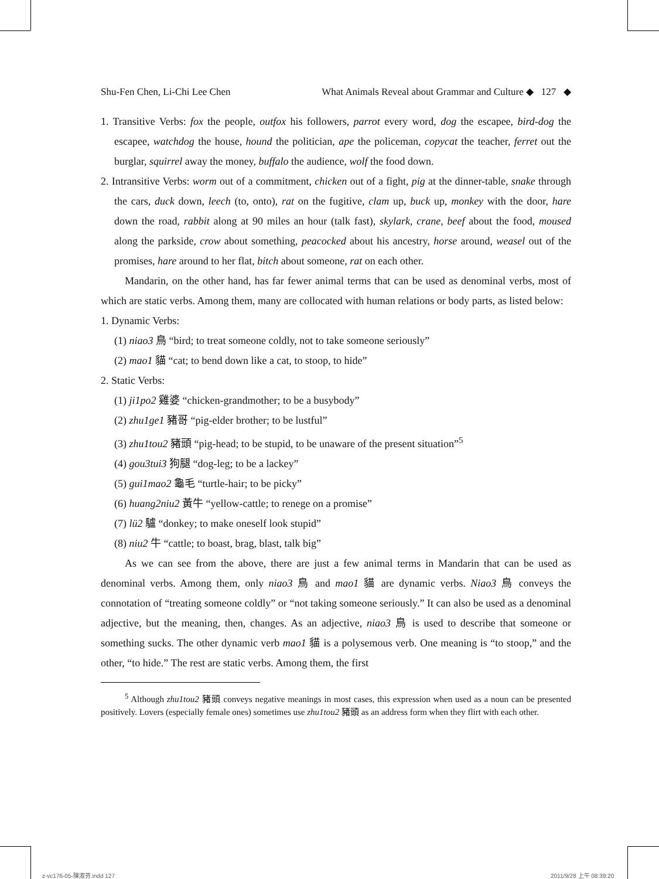Shu-Fen Chen, Li-Chi Lee Chen What Animals Reveal about Grammar and Culture ◆ 127 ◆
1. Transitive Verbs: fox the people, outfox his followers, parrot every word, dog the escapee, bird-dog the escapee, watchdog the house, hound the politician, ape the policeman, copycat the teacher, ferret out the burglar, squirrel away the money, buffalo the audience, wolf the food down.
2. Intransitive Verbs: worm out of a commitment, chicken out of a fight, pig at the dinner-table, snake through the cars, duck down, leech (to, onto), rat on the fugitive, clam up, buck up, monkey with the door, hare down the road, rabbit along at 90 miles an hour (talk fast), skylark, crane, beef about the food, moused along the parkside, crow about something, peacocked about his ancestry, horse around, weasel out of the promises, hare around to her flat, bitch about someone, rat on each other.
Mandarin, on the other hand, has far fewer animal terms that can be used as denominal verbs, most of which are static verbs. Among them, many are collocated with human relations or body parts, as listed below:
1. Dynamic Verbs:
(1) niao3 鳥 “bird; to treat someone coldly, not to take someone seriously”
(2) mao1 貓 “cat; to bend down like a cat, to stoop, to hide”
2. Static Verbs:
(1) ji1po2 雞婆 “chicken-grandmother; to be a busybody”
(2) zhu1ge1 豬哥 “pig-elder brother; to be lustful”
(3) zhu1tou2 豬頭 “pig-head; to be stupid, to be unaware of the present situation”<sup>5</sup>
(4) gou3tui3 狗腿 “dog-leg; to be a lackey”
(5) gui1mao2 龜毛 “turtle-hair; to be picky”
(6) huang2niu2 黃牛 “yellow-cattle; to renege on a promise”
(7) lü2 驢 “donkey; to make oneself look stupid”
(8) niu2 牛 “cattle; to boast, brag, blast, talk big”
As we can see from the above, there are just a few animal terms in Mandarin that can be used as denominal verbs. Among them, only niao3 鳥 and mao1 貓 are dynamic verbs. Niao3 鳥 conveys the connotation of “treating someone coldly” or “not taking someone seriously.” It can also be used as a denominal adjective, but the meaning, then, changes. As an adjective, niao3 鳥 is used to describe that someone or something sucks. The other dynamic verb mao1 貓 is a polysemous verb. One meaning is “to stoop,” and the other, “to hide.” The rest are static verbs. Among them, the first
<sup>5</sup> Although zhu1tou2 豬頭 conveys negative meanings in most cases, this expression when used as a noun can be presented positively. Lovers (especially female ones) sometimes use zhu1tou2 豬頭 as an address form when they flirt with each other.
z-vc176-05-陳淑芬.indd 127 2011/9/28 上午 08:39:20